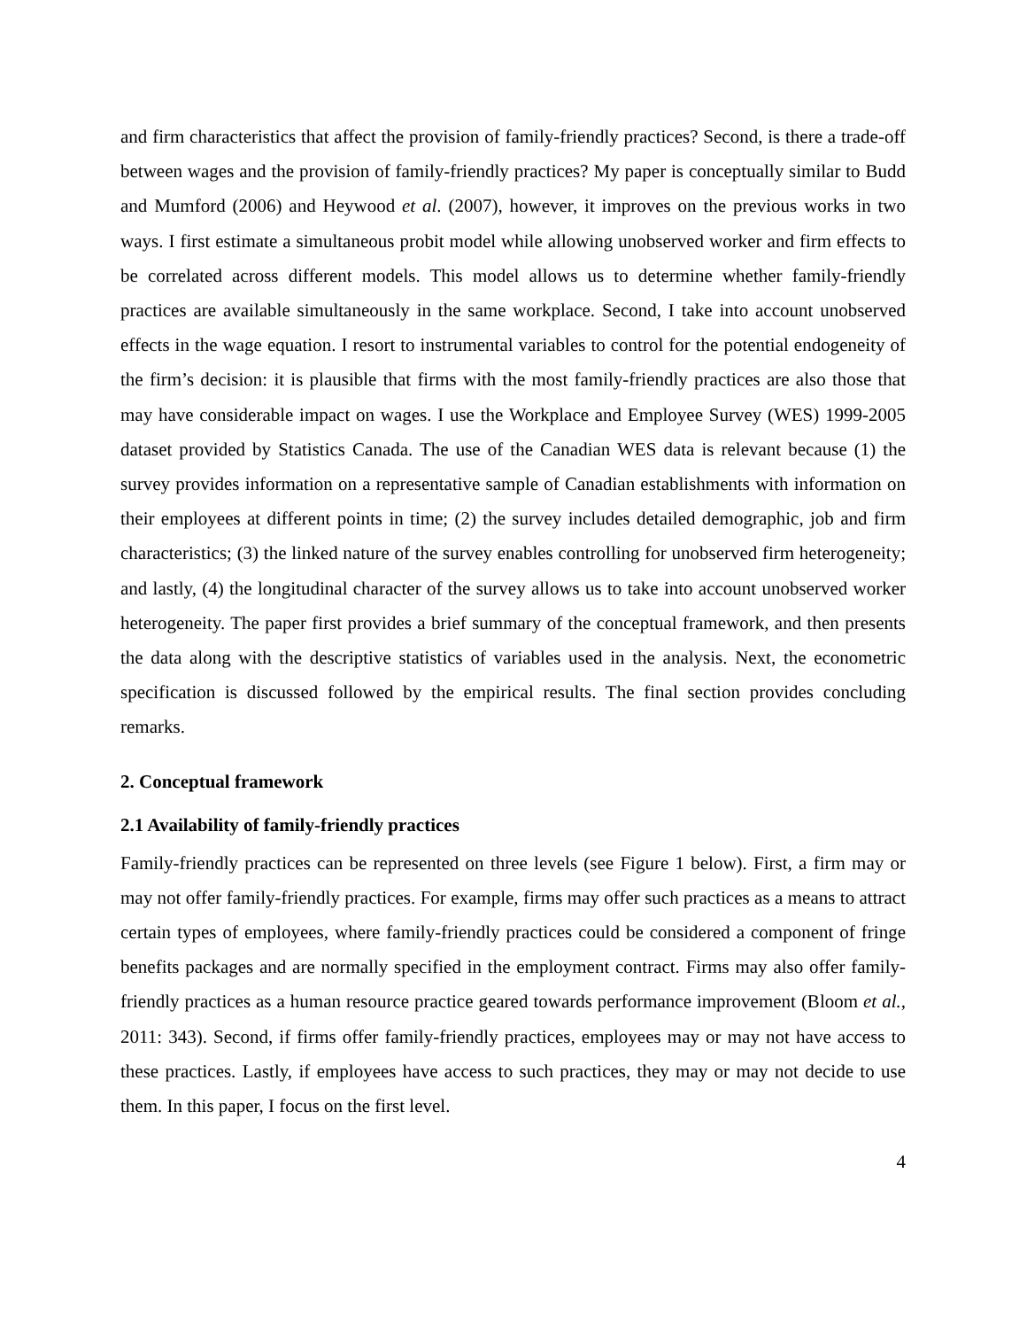and firm characteristics that affect the provision of family-friendly practices? Second, is there a trade-off between wages and the provision of family-friendly practices? My paper is conceptually similar to Budd and Mumford (2006) and Heywood et al. (2007), however, it improves on the previous works in two ways. I first estimate a simultaneous probit model while allowing unobserved worker and firm effects to be correlated across different models. This model allows us to determine whether family-friendly practices are available simultaneously in the same workplace. Second, I take into account unobserved effects in the wage equation. I resort to instrumental variables to control for the potential endogeneity of the firm’s decision: it is plausible that firms with the most family-friendly practices are also those that may have considerable impact on wages. I use the Workplace and Employee Survey (WES) 1999-2005 dataset provided by Statistics Canada. The use of the Canadian WES data is relevant because (1) the survey provides information on a representative sample of Canadian establishments with information on their employees at different points in time; (2) the survey includes detailed demographic, job and firm characteristics; (3) the linked nature of the survey enables controlling for unobserved firm heterogeneity; and lastly, (4) the longitudinal character of the survey allows us to take into account unobserved worker heterogeneity. The paper first provides a brief summary of the conceptual framework, and then presents the data along with the descriptive statistics of variables used in the analysis. Next, the econometric specification is discussed followed by the empirical results. The final section provides concluding remarks.
2. Conceptual framework
2.1 Availability of family-friendly practices
Family-friendly practices can be represented on three levels (see Figure 1 below). First, a firm may or may not offer family-friendly practices. For example, firms may offer such practices as a means to attract certain types of employees, where family-friendly practices could be considered a component of fringe benefits packages and are normally specified in the employment contract. Firms may also offer family-friendly practices as a human resource practice geared towards performance improvement (Bloom et al., 2011: 343). Second, if firms offer family-friendly practices, employees may or may not have access to these practices. Lastly, if employees have access to such practices, they may or may not decide to use them. In this paper, I focus on the first level.
4